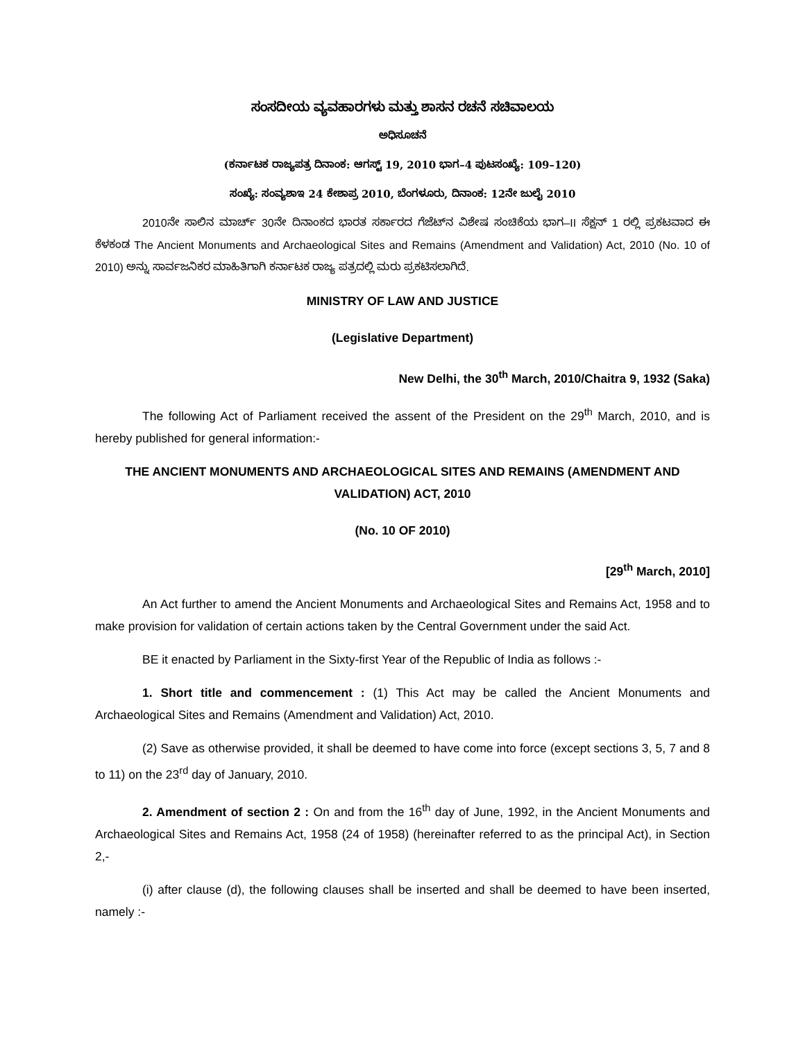ಸಂಸದೀಯ ವ್ಯವಹಾರಗಳು ಮತ್ತು ಶಾಸನ ರಚನೆ ಸಚಿವಾಲಯ
ಅಧಿಸೂಚನೆ
(ಕರ್ನಾಟಕ ರಾಜ್ಯಪತ್ರ ದಿನಾಂಕ: ಆಗಸ್ಟ್ 19, 2010 ಭಾಗ–4 ಪುಟಸಂಖ್ಯೆ: 109–120)
ಸಂಖ್ಯೆ: ಸಂವ್ಯಶಾಇ 24 ಕೇಶಾಪ್ರ 2010, ಬೆಂಗಳೂರು, ದಿನಾಂಕ: 12ನೇ ಜುಲೈ 2010
2010ನೇ ಸಾಲಿನ ಮಾರ್ಚ್ 30ನೇ ದಿನಾಂಕದ ಭಾರತ ಸರ್ಕಾರದ ಗೆಜೆಟ್‌ನ ವಿಶೇಷ ಸಂಚಿಕೆಯ ಭಾಗ–II ಸೆಕ್ಷನ್ 1 ರಲ್ಲಿ ಪ್ರಕಟವಾದ ಈ ಕೆಳಕಂಡ The Ancient Monuments and Archaeological Sites and Remains (Amendment and Validation) Act, 2010 (No. 10 of 2010) ಅನ್ನು ಸಾರ್ವಜನಿಕರ ಮಾಹಿತಿಗಾಗಿ ಕರ್ನಾಟಕ ರಾಜ್ಯ ಪತ್ರದಲ್ಲಿ ಮರು ಪ್ರಕಟಿಸಲಾಗಿದೆ.
MINISTRY OF LAW AND JUSTICE
(Legislative Department)
New Delhi, the 30<sup>th</sup> March, 2010/Chaitra 9, 1932 (Saka)
The following Act of Parliament received the assent of the President on the 29<sup>th</sup> March, 2010, and is hereby published for general information:-
THE ANCIENT MONUMENTS AND ARCHAEOLOGICAL SITES AND REMAINS (AMENDMENT AND VALIDATION) ACT, 2010
(No. 10 OF 2010)
[29<sup>th</sup> March, 2010]
An Act further to amend the Ancient Monuments and Archaeological Sites and Remains Act, 1958 and to make provision for validation of certain actions taken by the Central Government under the said Act.
BE it enacted by Parliament in the Sixty-first Year of the Republic of India as follows :-
1. Short title and commencement : (1) This Act may be called the Ancient Monuments and Archaeological Sites and Remains (Amendment and Validation) Act, 2010.
(2) Save as otherwise provided, it shall be deemed to have come into force (except sections 3, 5, 7 and 8 to 11) on the 23<sup>rd</sup> day of January, 2010.
2. Amendment of section 2 : On and from the 16<sup>th</sup> day of June, 1992, in the Ancient Monuments and Archaeological Sites and Remains Act, 1958 (24 of 1958) (hereinafter referred to as the principal Act), in Section 2,-
(i) after clause (d), the following clauses shall be inserted and shall be deemed to have been inserted, namely :-